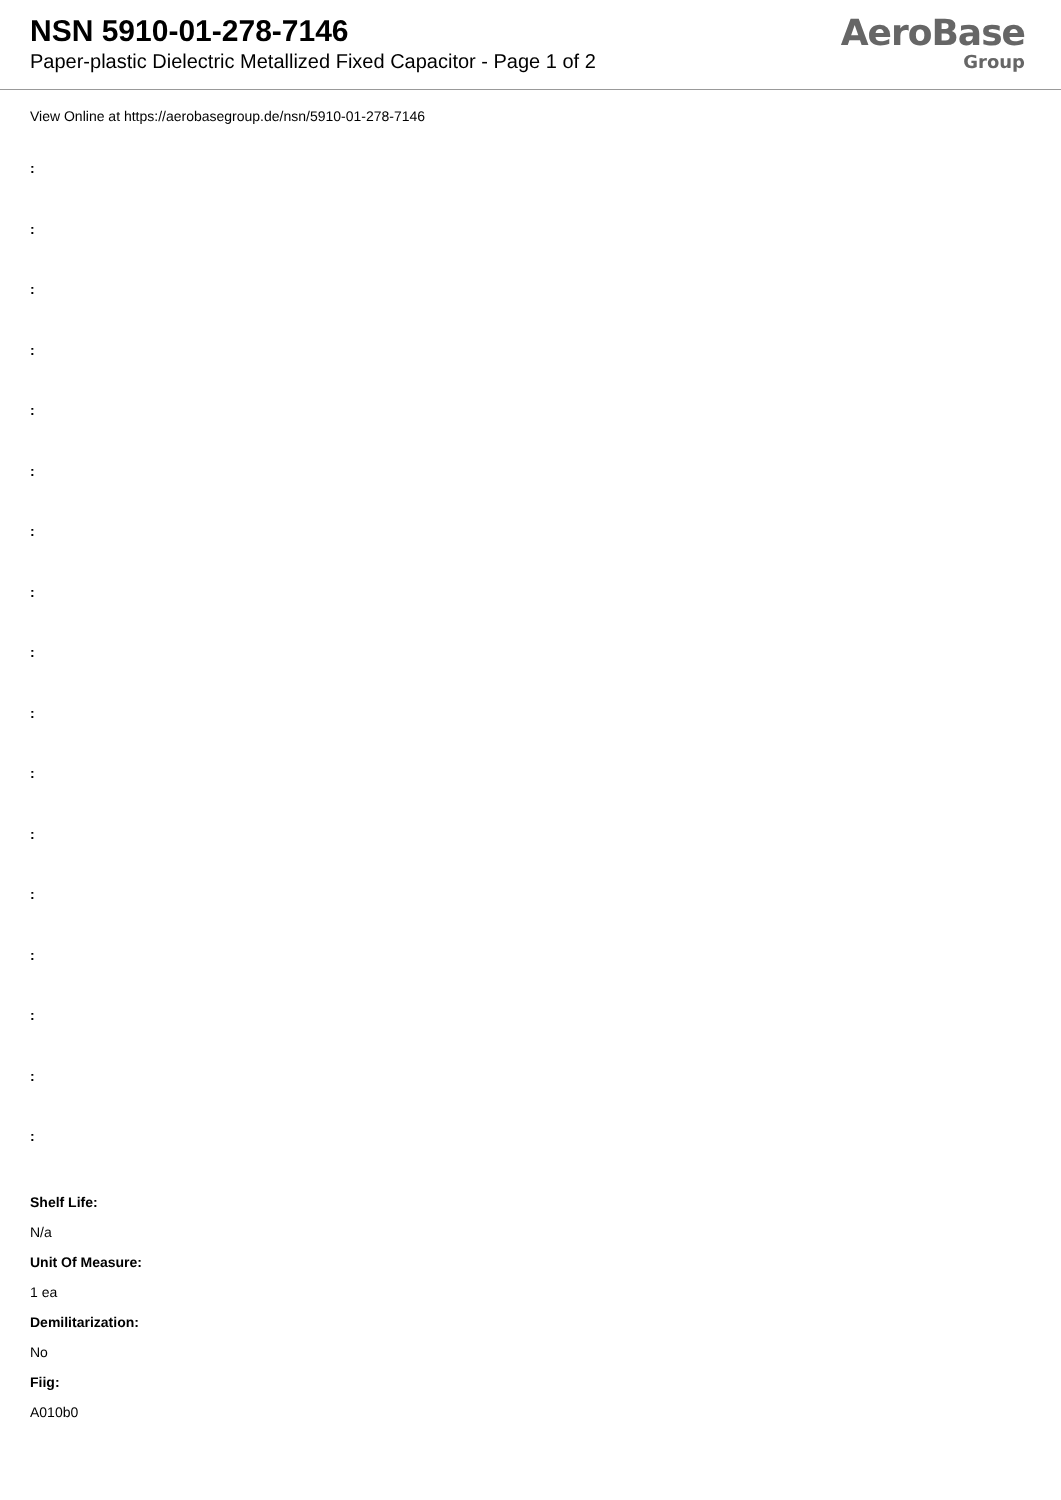NSN 5910-01-278-7146
Paper-plastic Dielectric Metallized Fixed Capacitor - Page 1 of 2
AeroBase
Group
View Online at https://aerobasegroup.de/nsn/5910-01-278-7146
:
:
:
:
:
:
:
:
:
:
:
:
:
:
:
:
:
Shelf Life:
N/a
Unit Of Measure:
1 ea
Demilitarization:
No
Fiig:
A010b0